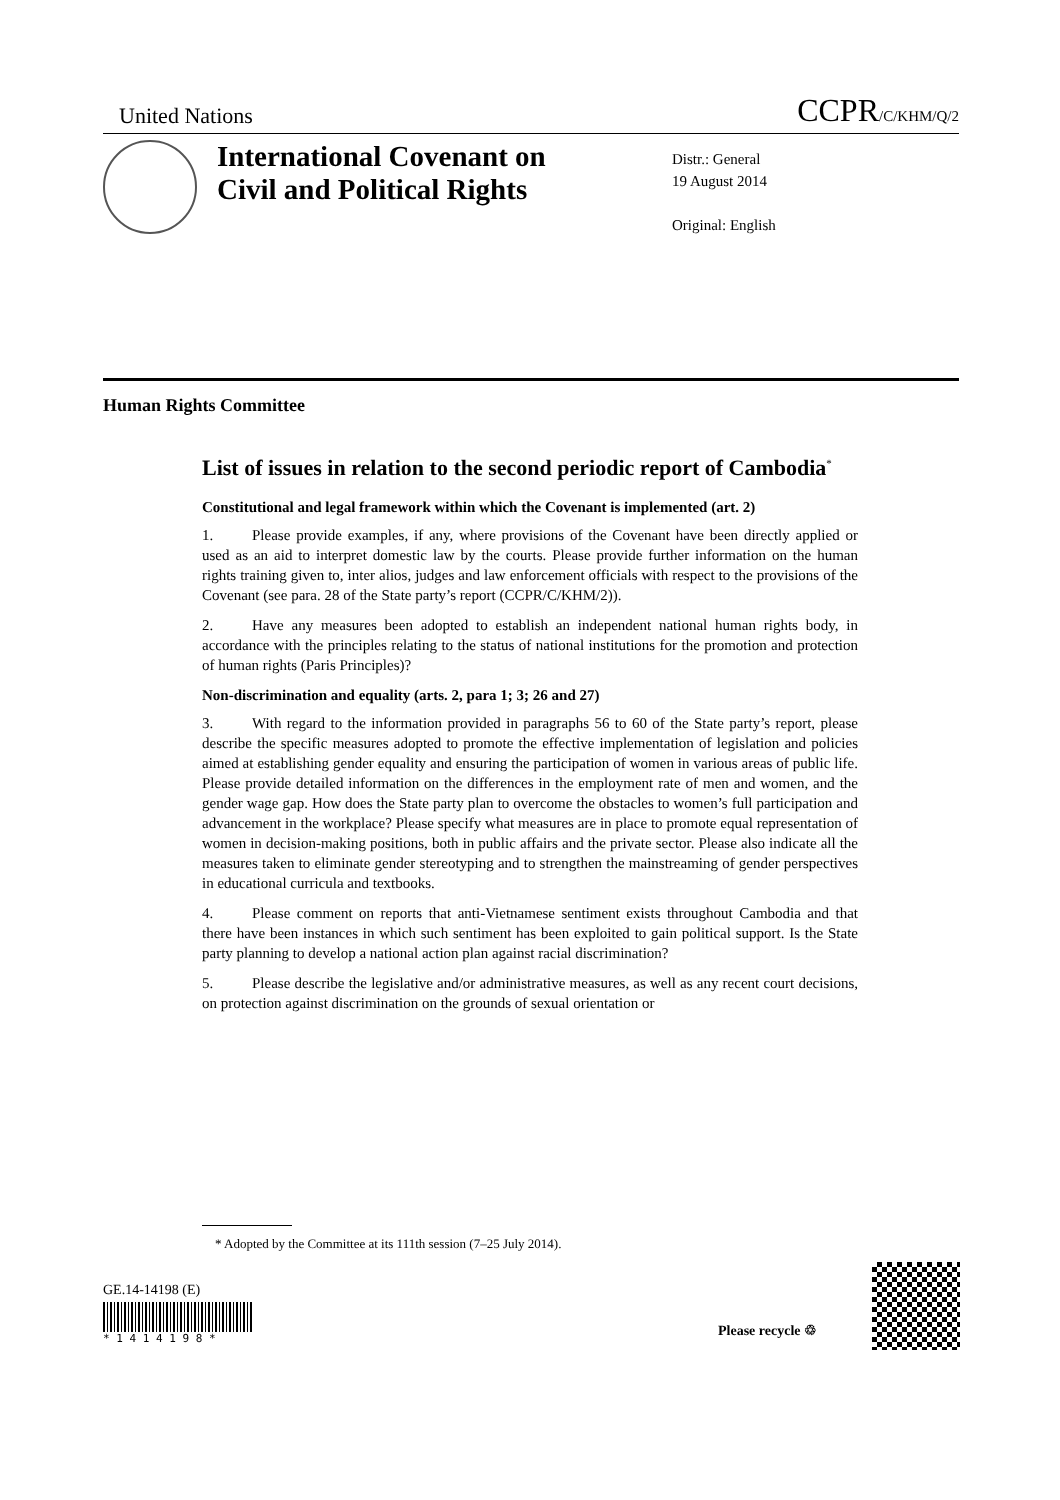United Nations CCPR/C/KHM/Q/2
International Covenant on Civil and Political Rights
Distr.: General
19 August 2014
Original: English
Human Rights Committee
List of issues in relation to the second periodic report of Cambodia<sup>*</sup>
Constitutional and legal framework within which the Covenant is implemented (art. 2)
1. Please provide examples, if any, where provisions of the Covenant have been directly applied or used as an aid to interpret domestic law by the courts. Please provide further information on the human rights training given to, inter alios, judges and law enforcement officials with respect to the provisions of the Covenant (see para. 28 of the State party’s report (CCPR/C/KHM/2)).
2. Have any measures been adopted to establish an independent national human rights body, in accordance with the principles relating to the status of national institutions for the promotion and protection of human rights (Paris Principles)?
Non-discrimination and equality (arts. 2, para 1; 3; 26 and 27)
3. With regard to the information provided in paragraphs 56 to 60 of the State party’s report, please describe the specific measures adopted to promote the effective implementation of legislation and policies aimed at establishing gender equality and ensuring the participation of women in various areas of public life. Please provide detailed information on the differences in the employment rate of men and women, and the gender wage gap. How does the State party plan to overcome the obstacles to women’s full participation and advancement in the workplace? Please specify what measures are in place to promote equal representation of women in decision-making positions, both in public affairs and the private sector. Please also indicate all the measures taken to eliminate gender stereotyping and to strengthen the mainstreaming of gender perspectives in educational curricula and textbooks.
4. Please comment on reports that anti-Vietnamese sentiment exists throughout Cambodia and that there have been instances in which such sentiment has been exploited to gain political support. Is the State party planning to develop a national action plan against racial discrimination?
5. Please describe the legislative and/or administrative measures, as well as any recent court decisions, on protection against discrimination on the grounds of sexual orientation or
* Adopted by the Committee at its 111th session (7–25 July 2014).
GE.14-14198 (E)
* 1 4 1 4 1 9 8 *
Please recycle ♲